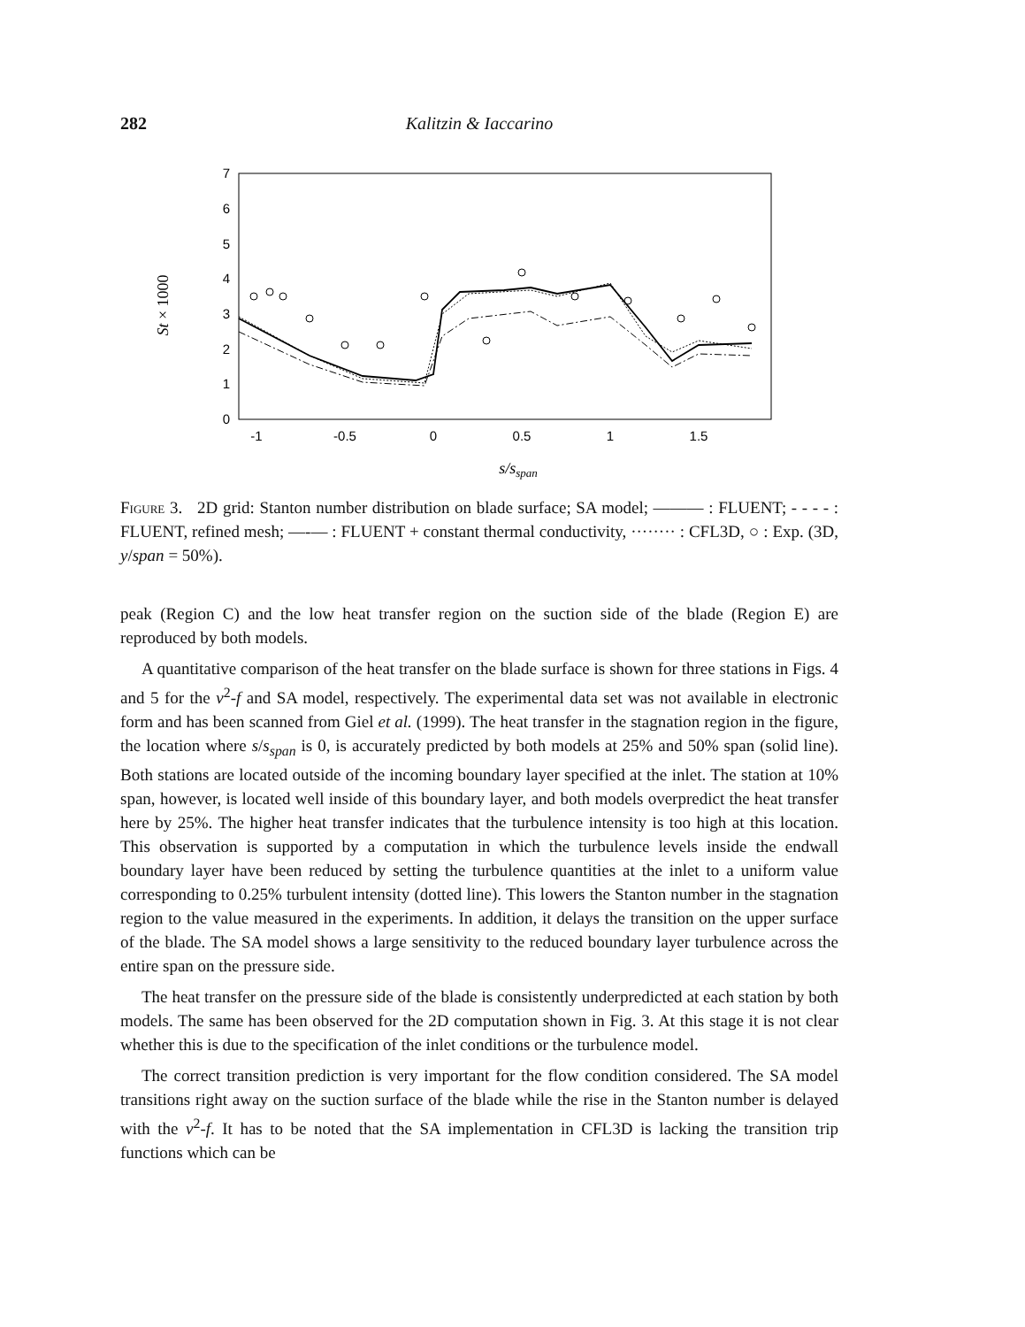282 Kalitzin & Iaccarino
0
1
2
3
4
5
6
7
-1
-0.5
0
0.5
1
1.5
s/sspan
St × 1000
Figure 3. 2D grid: Stanton number distribution on blade surface; SA model; ——— : FLUENT; - - - - : FLUENT, refined mesh; —-— : FLUENT + constant thermal conductivity, ········ : CFL3D, ○ : Exp. (3D, y/span = 50%).
peak (Region C) and the low heat transfer region on the suction side of the blade (Region E) are reproduced by both models.
A quantitative comparison of the heat transfer on the blade surface is shown for three stations in Figs. 4 and 5 for the v<sup>2</sup>-f and SA model, respectively. The experimental data set was not available in electronic form and has been scanned from Giel et al. (1999). The heat transfer in the stagnation region in the figure, the location where s/s<sub>span</sub> is 0, is accurately predicted by both models at 25% and 50% span (solid line). Both stations are located outside of the incoming boundary layer specified at the inlet. The station at 10% span, however, is located well inside of this boundary layer, and both models overpredict the heat transfer here by 25%. The higher heat transfer indicates that the turbulence intensity is too high at this location. This observation is supported by a computation in which the turbulence levels inside the endwall boundary layer have been reduced by setting the turbulence quantities at the inlet to a uniform value corresponding to 0.25% turbulent intensity (dotted line). This lowers the Stanton number in the stagnation region to the value measured in the experiments. In addition, it delays the transition on the upper surface of the blade. The SA model shows a large sensitivity to the reduced boundary layer turbulence across the entire span on the pressure side.
The heat transfer on the pressure side of the blade is consistently underpredicted at each station by both models. The same has been observed for the 2D computation shown in Fig. 3. At this stage it is not clear whether this is due to the specification of the inlet conditions or the turbulence model.
The correct transition prediction is very important for the flow condition considered. The SA model transitions right away on the suction surface of the blade while the rise in the Stanton number is delayed with the v<sup>2</sup>-f. It has to be noted that the SA implementation in CFL3D is lacking the transition trip functions which can be